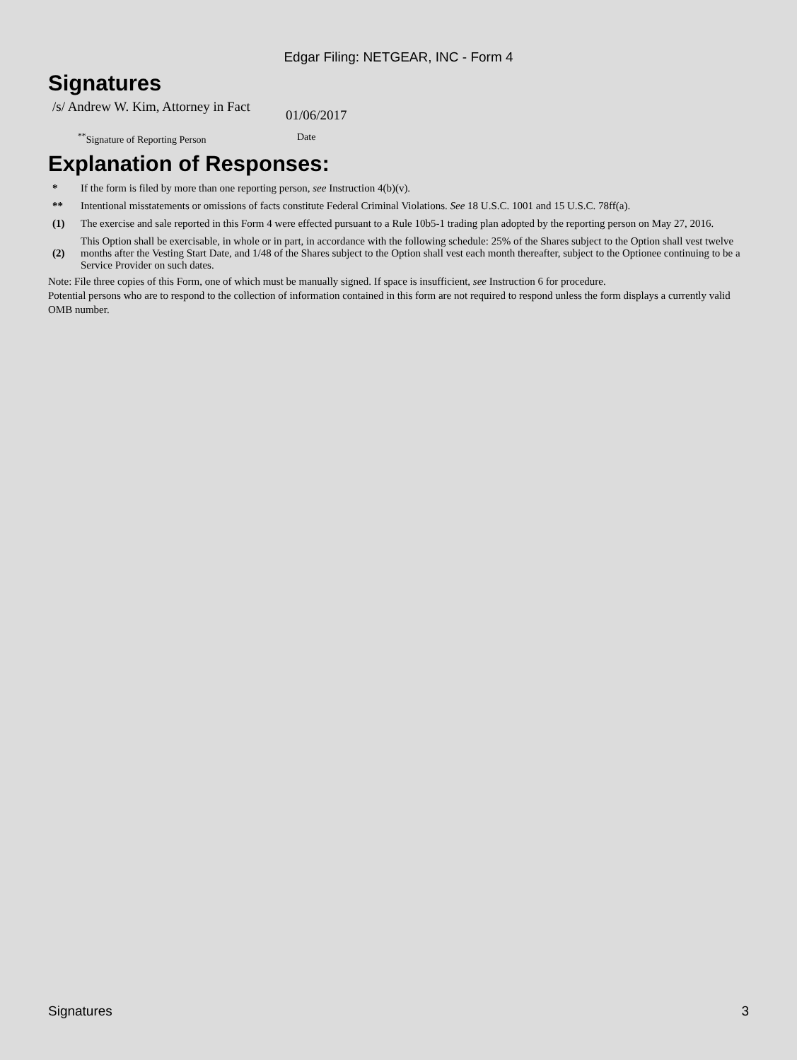Edgar Filing: NETGEAR, INC - Form 4
Signatures
/s/ Andrew W. Kim, Attorney in Fact
01/06/2017
<sup>**</sup> Signature of Reporting Person Date
Explanation of Responses:
| * | If the form is filed by more than one reporting person, see Instruction 4(b)(v). |
| ** | Intentional misstatements or omissions of facts constitute Federal Criminal Violations. See 18 U.S.C. 1001 and 15 U.S.C. 78ff(a). |
| (1) | The exercise and sale reported in this Form 4 were effected pursuant to a Rule 10b5-1 trading plan adopted by the reporting person on May 27, 2016. |
| (2) | This Option shall be exercisable, in whole or in part, in accordance with the following schedule: 25% of the Shares subject to the Option shall vest twelve months after the Vesting Start Date, and 1/48 of the Shares subject to the Option shall vest each month thereafter, subject to the Optionee continuing to be a Service Provider on such dates. |
Note: File three copies of this Form, one of which must be manually signed. If space is insufficient, see Instruction 6 for procedure.
Potential persons who are to respond to the collection of information contained in this form are not required to respond unless the form displays a currently valid OMB number.
Signatures 3